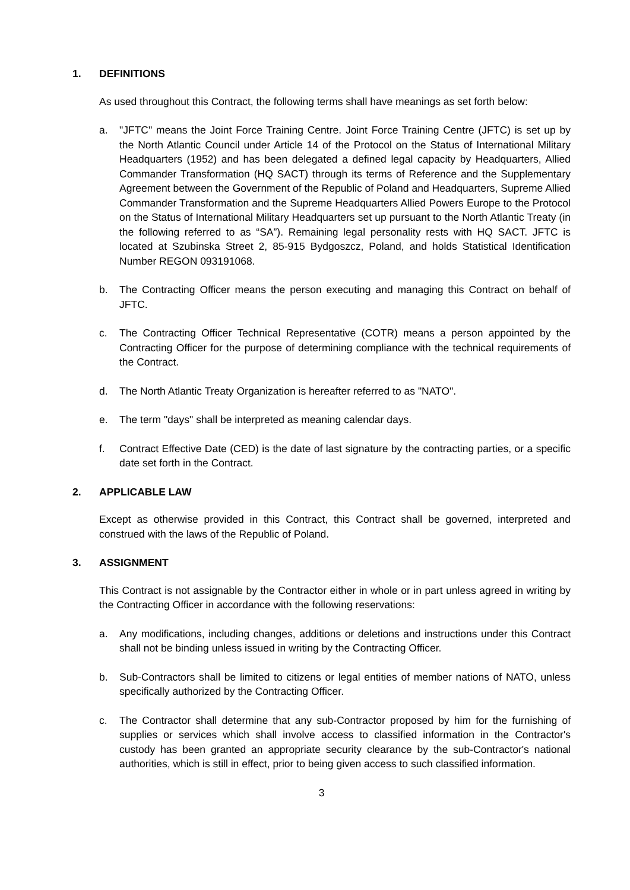1. DEFINITIONS
As used throughout this Contract, the following terms shall have meanings as set forth below:
a. "JFTC" means the Joint Force Training Centre. Joint Force Training Centre (JFTC) is set up by the North Atlantic Council under Article 14 of the Protocol on the Status of International Military Headquarters (1952) and has been delegated a defined legal capacity by Headquarters, Allied Commander Transformation (HQ SACT) through its terms of Reference and the Supplementary Agreement between the Government of the Republic of Poland and Headquarters, Supreme Allied Commander Transformation and the Supreme Headquarters Allied Powers Europe to the Protocol on the Status of International Military Headquarters set up pursuant to the North Atlantic Treaty (in the following referred to as “SA”). Remaining legal personality rests with HQ SACT. JFTC is located at Szubinska Street 2, 85-915 Bydgoszcz, Poland, and holds Statistical Identification Number REGON 093191068.
b. The Contracting Officer means the person executing and managing this Contract on behalf of JFTC.
c. The Contracting Officer Technical Representative (COTR) means a person appointed by the Contracting Officer for the purpose of determining compliance with the technical requirements of the Contract.
d. The North Atlantic Treaty Organization is hereafter referred to as "NATO".
e. The term "days" shall be interpreted as meaning calendar days.
f. Contract Effective Date (CED) is the date of last signature by the contracting parties, or a specific date set forth in the Contract.
2. APPLICABLE LAW
Except as otherwise provided in this Contract, this Contract shall be governed, interpreted and construed with the laws of the Republic of Poland.
3. ASSIGNMENT
This Contract is not assignable by the Contractor either in whole or in part unless agreed in writing by the Contracting Officer in accordance with the following reservations:
a. Any modifications, including changes, additions or deletions and instructions under this Contract shall not be binding unless issued in writing by the Contracting Officer.
b. Sub-Contractors shall be limited to citizens or legal entities of member nations of NATO, unless specifically authorized by the Contracting Officer.
c. The Contractor shall determine that any sub-Contractor proposed by him for the furnishing of supplies or services which shall involve access to classified information in the Contractor's custody has been granted an appropriate security clearance by the sub-Contractor's national authorities, which is still in effect, prior to being given access to such classified information.
3